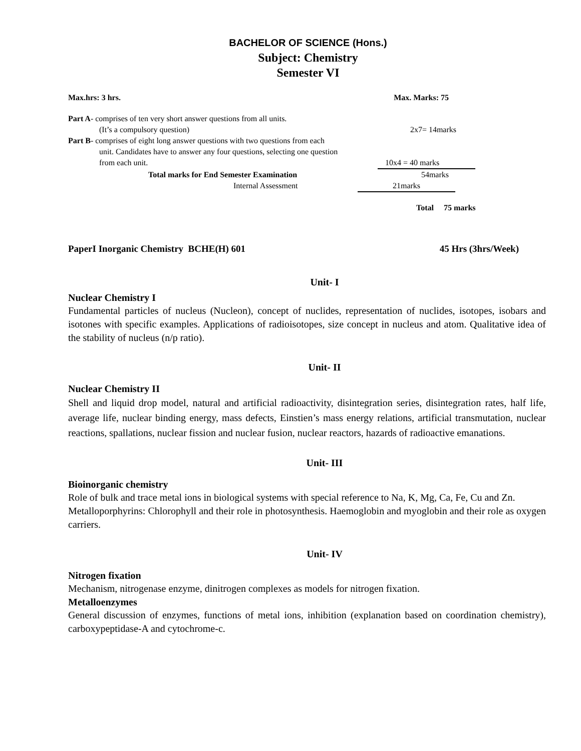BACHELOR OF SCIENCE (Hons.)
Subject: Chemistry
Semester VI
Max.hrs: 3 hrs. Max. Marks: 75
Part A- comprises of ten very short answer questions from all units.
(It’s a compulsory question) 2x7= 14marks
Part B- comprises of eight long answer questions with two questions from each
unit. Candidates have to answer any four questions, selecting one question
from each unit. 10x4 = 40 marks
Total marks for End Semester Examination 54marks
Internal Assessment 21marks
Total 75 marks
PaperI Inorganic Chemistry BCHE(H) 601 45 Hrs (3hrs/Week)
Unit- I
Nuclear Chemistry I
Fundamental particles of nucleus (Nucleon), concept of nuclides, representation of nuclides, isotopes, isobars and isotones with specific examples. Applications of radioisotopes, size concept in nucleus and atom. Qualitative idea of the stability of nucleus (n/p ratio).
Unit- II
Nuclear Chemistry II
Shell and liquid drop model, natural and artificial radioactivity, disintegration series, disintegration rates, half life, average life, nuclear binding energy, mass defects, Einstien’s mass energy relations, artificial transmutation, nuclear reactions, spallations, nuclear fission and nuclear fusion, nuclear reactors, hazards of radioactive emanations.
Unit- III
Bioinorganic chemistry
Role of bulk and trace metal ions in biological systems with special reference to Na, K, Mg, Ca, Fe, Cu and Zn.
Metalloporphyrins: Chlorophyll and their role in photosynthesis. Haemoglobin and myoglobin and their role as oxygen carriers.
Unit- IV
Nitrogen fixation
Mechanism, nitrogenase enzyme, dinitrogen complexes as models for nitrogen fixation.
Metalloenzymes
General discussion of enzymes, functions of metal ions, inhibition (explanation based on coordination chemistry), carboxypeptidase-A and cytochrome-c.